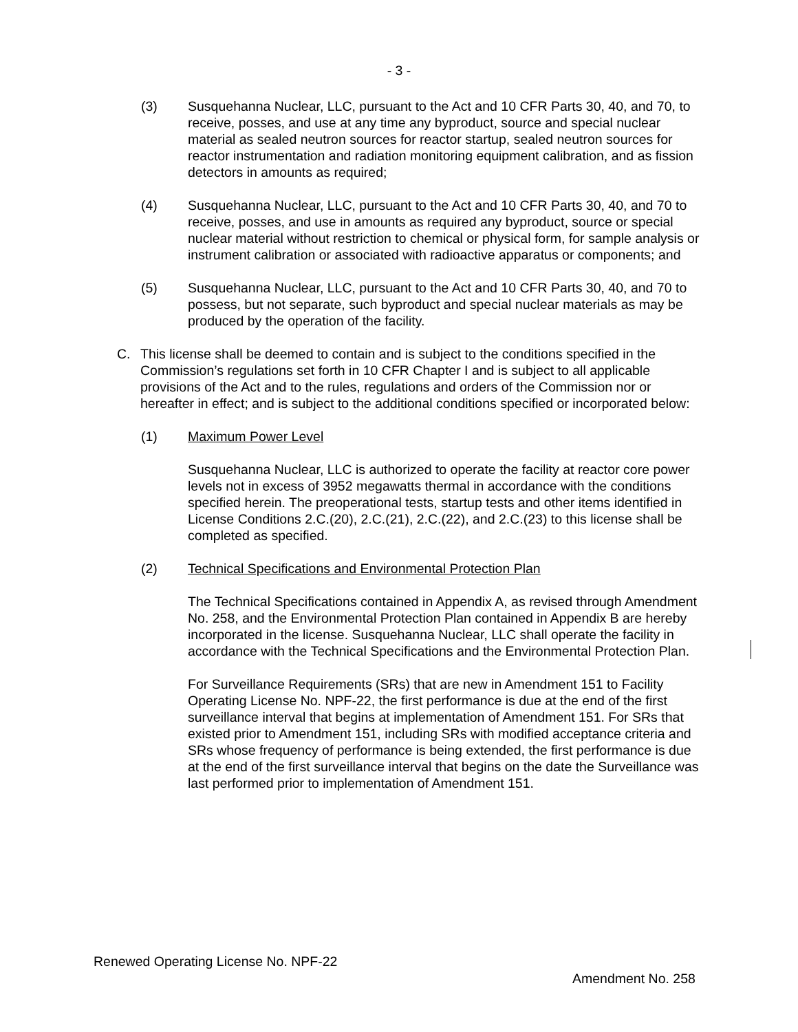- 3 -
(3) Susquehanna Nuclear, LLC, pursuant to the Act and 10 CFR Parts 30, 40, and 70, to receive, posses, and use at any time any byproduct, source and special nuclear material as sealed neutron sources for reactor startup, sealed neutron sources for reactor instrumentation and radiation monitoring equipment calibration, and as fission detectors in amounts as required;
(4) Susquehanna Nuclear, LLC, pursuant to the Act and 10 CFR Parts 30, 40, and 70 to receive, posses, and use in amounts as required any byproduct, source or special nuclear material without restriction to chemical or physical form, for sample analysis or instrument calibration or associated with radioactive apparatus or components; and
(5) Susquehanna Nuclear, LLC, pursuant to the Act and 10 CFR Parts 30, 40, and 70 to possess, but not separate, such byproduct and special nuclear materials as may be produced by the operation of the facility.
C. This license shall be deemed to contain and is subject to the conditions specified in the Commission’s regulations set forth in 10 CFR Chapter I and is subject to all applicable provisions of the Act and to the rules, regulations and orders of the Commission nor or hereafter in effect; and is subject to the additional conditions specified or incorporated below:
(1) Maximum Power Level
Susquehanna Nuclear, LLC is authorized to operate the facility at reactor core power levels not in excess of 3952 megawatts thermal in accordance with the conditions specified herein. The preoperational tests, startup tests and other items identified in License Conditions 2.C.(20), 2.C.(21), 2.C.(22), and 2.C.(23) to this license shall be completed as specified.
(2) Technical Specifications and Environmental Protection Plan
The Technical Specifications contained in Appendix A, as revised through Amendment No. 258, and the Environmental Protection Plan contained in Appendix B are hereby incorporated in the license. Susquehanna Nuclear, LLC shall operate the facility in accordance with the Technical Specifications and the Environmental Protection Plan.
For Surveillance Requirements (SRs) that are new in Amendment 151 to Facility Operating License No. NPF-22, the first performance is due at the end of the first surveillance interval that begins at implementation of Amendment 151. For SRs that existed prior to Amendment 151, including SRs with modified acceptance criteria and SRs whose frequency of performance is being extended, the first performance is due at the end of the first surveillance interval that begins on the date the Surveillance was last performed prior to implementation of Amendment 151.
Renewed Operating License No. NPF-22
Amendment No. 258